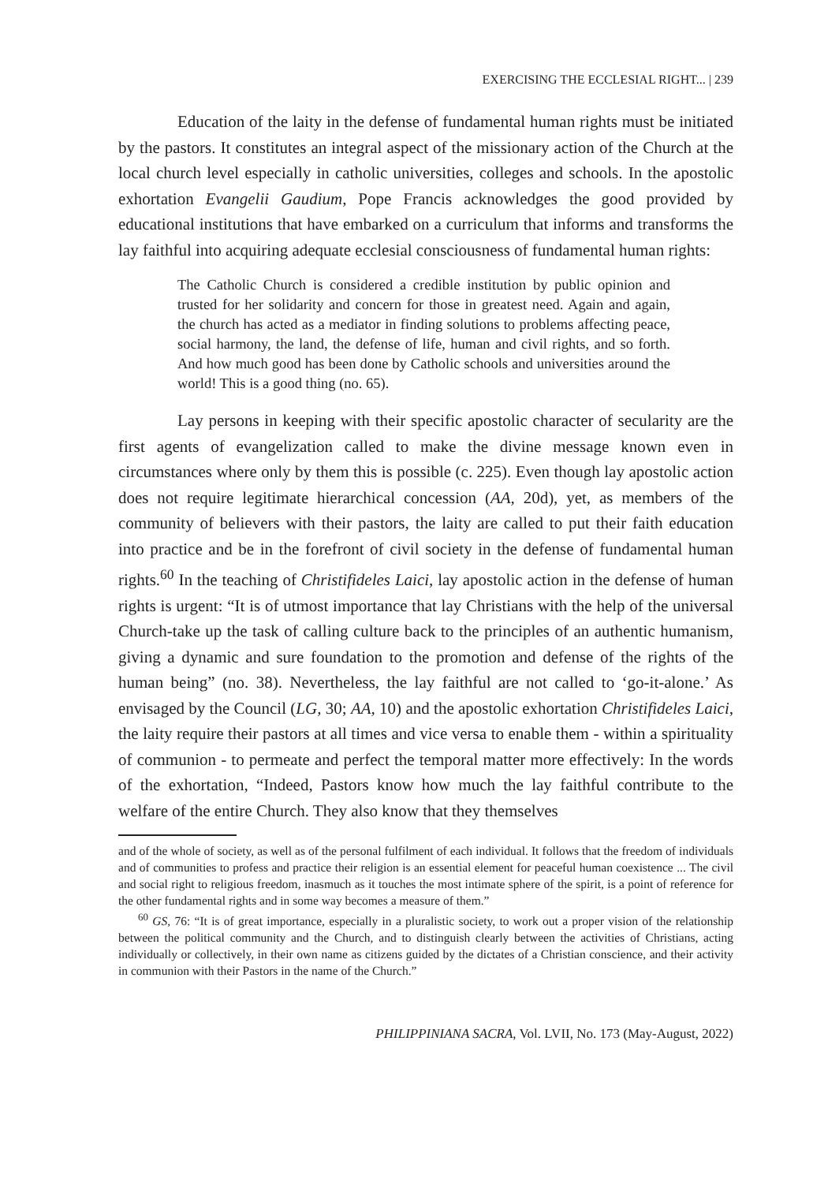EXERCISING THE ECCLESIAL RIGHT... | 239
Education of the laity in the defense of fundamental human rights must be initiated by the pastors. It constitutes an integral aspect of the missionary action of the Church at the local church level especially in catholic universities, colleges and schools. In the apostolic exhortation Evangelii Gaudium, Pope Francis acknowledges the good provided by educational institutions that have embarked on a curriculum that informs and transforms the lay faithful into acquiring adequate ecclesial consciousness of fundamental human rights:
The Catholic Church is considered a credible institution by public opinion and trusted for her solidarity and concern for those in greatest need. Again and again, the church has acted as a mediator in finding solutions to problems affecting peace, social harmony, the land, the defense of life, human and civil rights, and so forth. And how much good has been done by Catholic schools and universities around the world! This is a good thing (no. 65).
Lay persons in keeping with their specific apostolic character of secularity are the first agents of evangelization called to make the divine message known even in circumstances where only by them this is possible (c. 225). Even though lay apostolic action does not require legitimate hierarchical concession (AA, 20d), yet, as members of the community of believers with their pastors, the laity are called to put their faith education into practice and be in the forefront of civil society in the defense of fundamental human rights.<sup>60</sup> In the teaching of Christifideles Laici, lay apostolic action in the defense of human rights is urgent: “It is of utmost importance that lay Christians with the help of the universal Church-take up the task of calling culture back to the principles of an authentic humanism, giving a dynamic and sure foundation to the promotion and defense of the rights of the human being” (no. 38). Nevertheless, the lay faithful are not called to ‘go-it-alone.’ As envisaged by the Council (LG, 30; AA, 10) and the apostolic exhortation Christifideles Laici, the laity require their pastors at all times and vice versa to enable them - within a spirituality of communion - to permeate and perfect the temporal matter more effectively: In the words of the exhortation, “Indeed, Pastors know how much the lay faithful contribute to the welfare of the entire Church. They also know that they themselves
and of the whole of society, as well as of the personal fulfilment of each individual. It follows that the freedom of individuals and of communities to profess and practice their religion is an essential element for peaceful human coexistence ... The civil and social right to religious freedom, inasmuch as it touches the most intimate sphere of the spirit, is a point of reference for the other fundamental rights and in some way becomes a measure of them.”
<sup>60</sup> GS, 76: “It is of great importance, especially in a pluralistic society, to work out a proper vision of the relationship between the political community and the Church, and to distinguish clearly between the activities of Christians, acting individually or collectively, in their own name as citizens guided by the dictates of a Christian conscience, and their activity in communion with their Pastors in the name of the Church.”
PHILIPPINIANA SACRA, Vol. LVII, No. 173 (May-August, 2022)